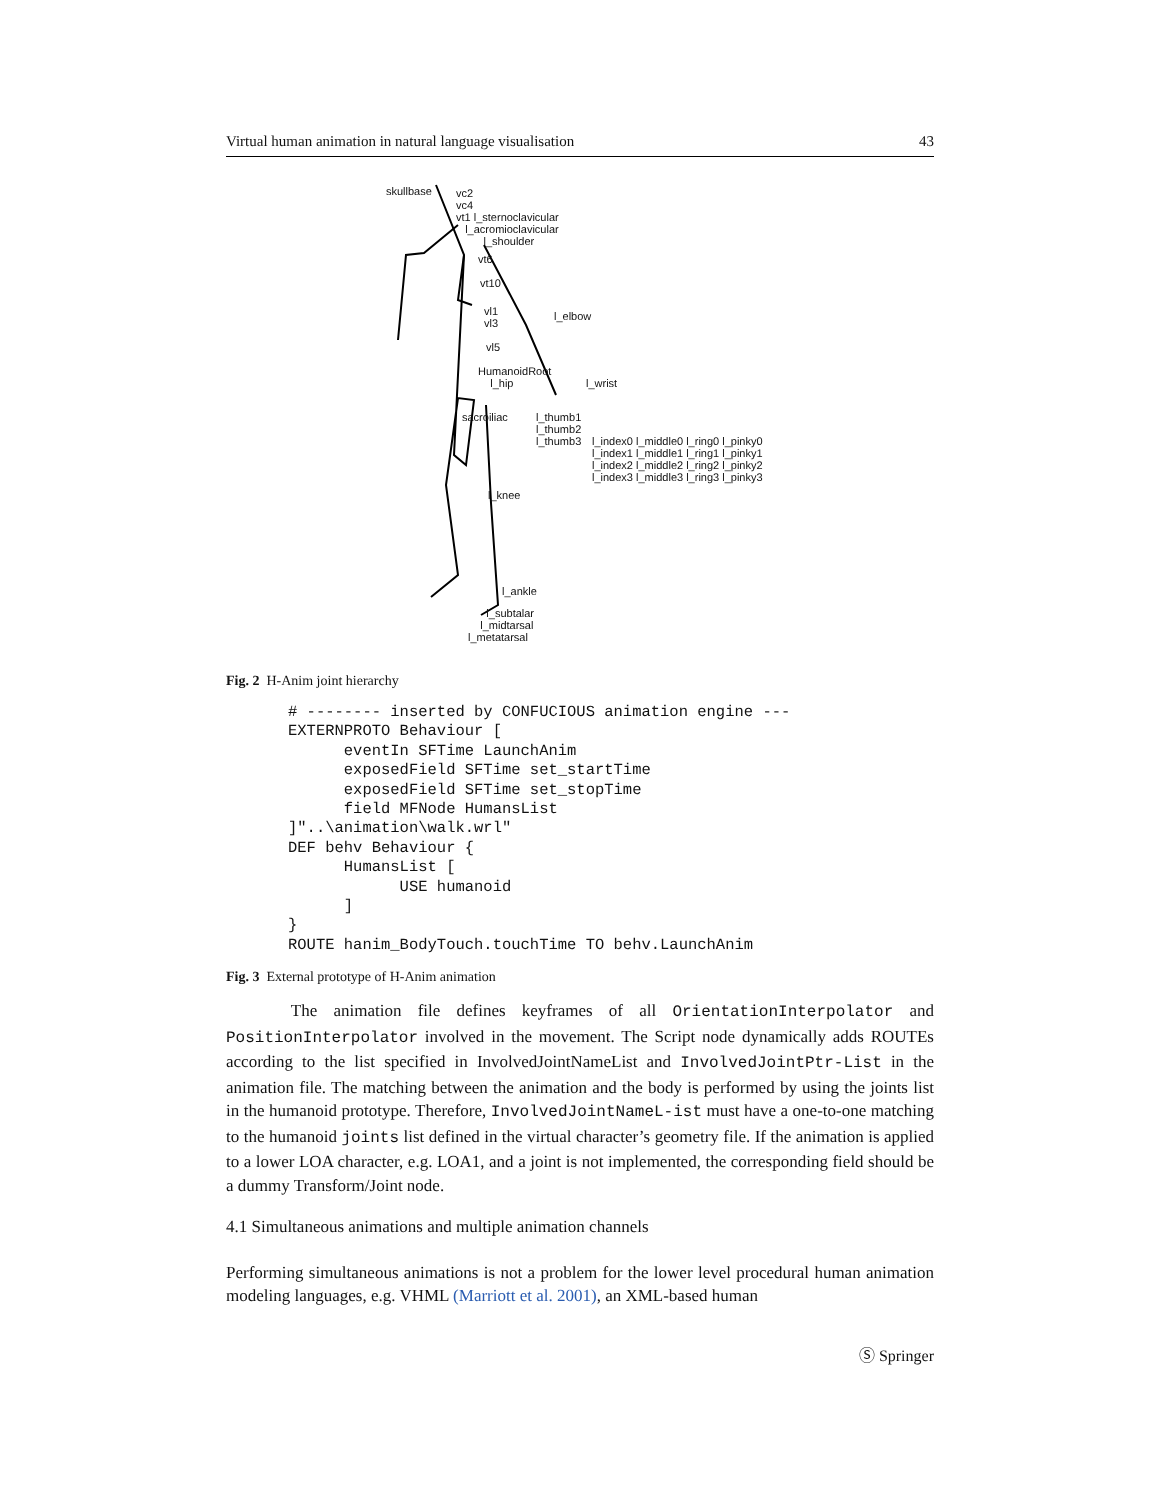Virtual human animation in natural language visualisation 43
skullbase
vc2
vc4
vt1 l_sternoclavicular
l_acromioclavicular
l_shoulder
vt6
vt10
vl1
vl3
vl5
l_elbow
HumanoidRoot
l_hip
l_wrist
sacroiliac
l_thumb1
l_thumb2
l_thumb3
l_index0 l_middle0 l_ring0 l_pinky0
l_index1 l_middle1 l_ring1 l_pinky1
l_index2 l_middle2 l_ring2 l_pinky2
l_index3 l_middle3 l_ring3 l_pinky3
l_knee
l_ankle
l_subtalar
l_midtarsal
l_metatarsal
Fig. 2 H-Anim joint hierarchy
# -------- inserted by CONFUCIOUS animation engine ---
EXTERNPROTO Behaviour [
      eventIn SFTime LaunchAnim
      exposedField SFTime set_startTime
      exposedField SFTime set_stopTime
      field MFNode HumansList
]"..\animation\walk.wrl"
DEF behv Behaviour {
      HumansList [
            USE humanoid
      ]
}
ROUTE hanim_BodyTouch.touchTime TO behv.LaunchAnim
Fig. 3 External prototype of H-Anim animation
The animation file defines keyframes of all OrientationInterpolator and PositionInterpolator involved in the movement. The Script node dynamically adds ROUTEs according to the list specified in InvolvedJointNameList and InvolvedJointPtr-List in the animation file. The matching between the animation and the body is performed by using the joints list in the humanoid prototype. Therefore, InvolvedJointNameL-ist must have a one-to-one matching to the humanoid joints list defined in the virtual character’s geometry file. If the animation is applied to a lower LOA character, e.g. LOA1, and a joint is not implemented, the corresponding field should be a dummy Transform/Joint node.
4.1 Simultaneous animations and multiple animation channels
Performing simultaneous animations is not a problem for the lower level procedural human animation modeling languages, e.g. VHML (Marriott et al. 2001), an XML-based human
Ⓢ Springer